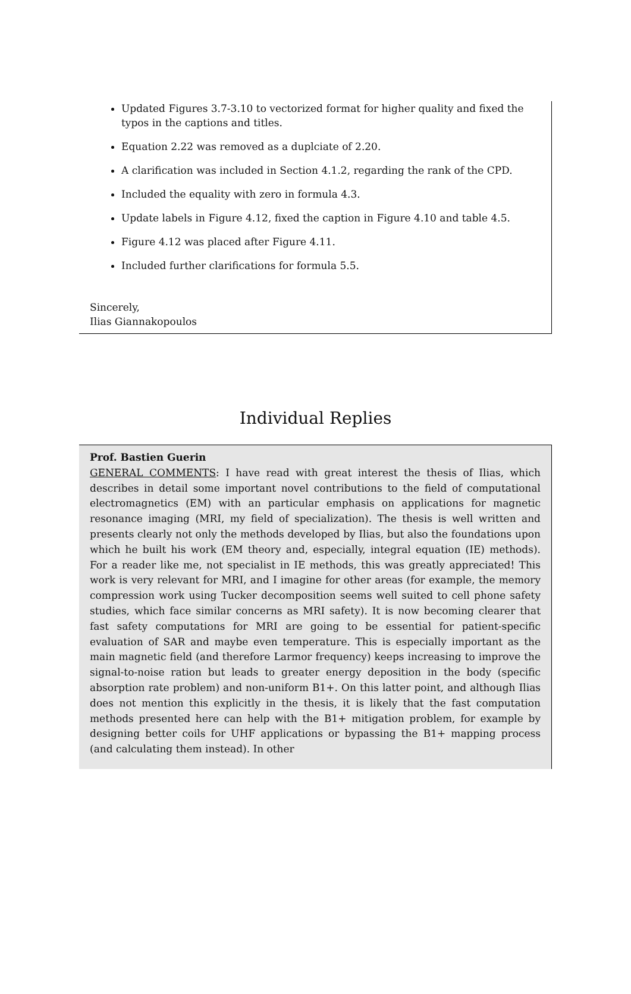Updated Figures 3.7-3.10 to vectorized format for higher quality and fixed the typos in the captions and titles.
Equation 2.22 was removed as a duplciate of 2.20.
A clarification was included in Section 4.1.2, regarding the rank of the CPD.
Included the equality with zero in formula 4.3.
Update labels in Figure 4.12, fixed the caption in Figure 4.10 and table 4.5.
Figure 4.12 was placed after Figure 4.11.
Included further clarifications for formula 5.5.
Sincerely,
Ilias Giannakopoulos
Individual Replies
Prof. Bastien Guerin
GENERAL COMMENTS: I have read with great interest the thesis of Ilias, which describes in detail some important novel contributions to the field of computational electromagnetics (EM) with an particular emphasis on applications for magnetic resonance imaging (MRI, my field of specialization). The thesis is well written and presents clearly not only the methods developed by Ilias, but also the foundations upon which he built his work (EM theory and, especially, integral equation (IE) methods). For a reader like me, not specialist in IE methods, this was greatly appreciated! This work is very relevant for MRI, and I imagine for other areas (for example, the memory compression work using Tucker decomposition seems well suited to cell phone safety studies, which face similar concerns as MRI safety). It is now becoming clearer that fast safety computations for MRI are going to be essential for patient-specific evaluation of SAR and maybe even temperature. This is especially important as the main magnetic field (and therefore Larmor frequency) keeps increasing to improve the signal-to-noise ration but leads to greater energy deposition in the body (specific absorption rate problem) and non-uniform B1+. On this latter point, and although Ilias does not mention this explicitly in the thesis, it is likely that the fast computation methods presented here can help with the B1+ mitigation problem, for example by designing better coils for UHF applications or bypassing the B1+ mapping process (and calculating them instead). In other